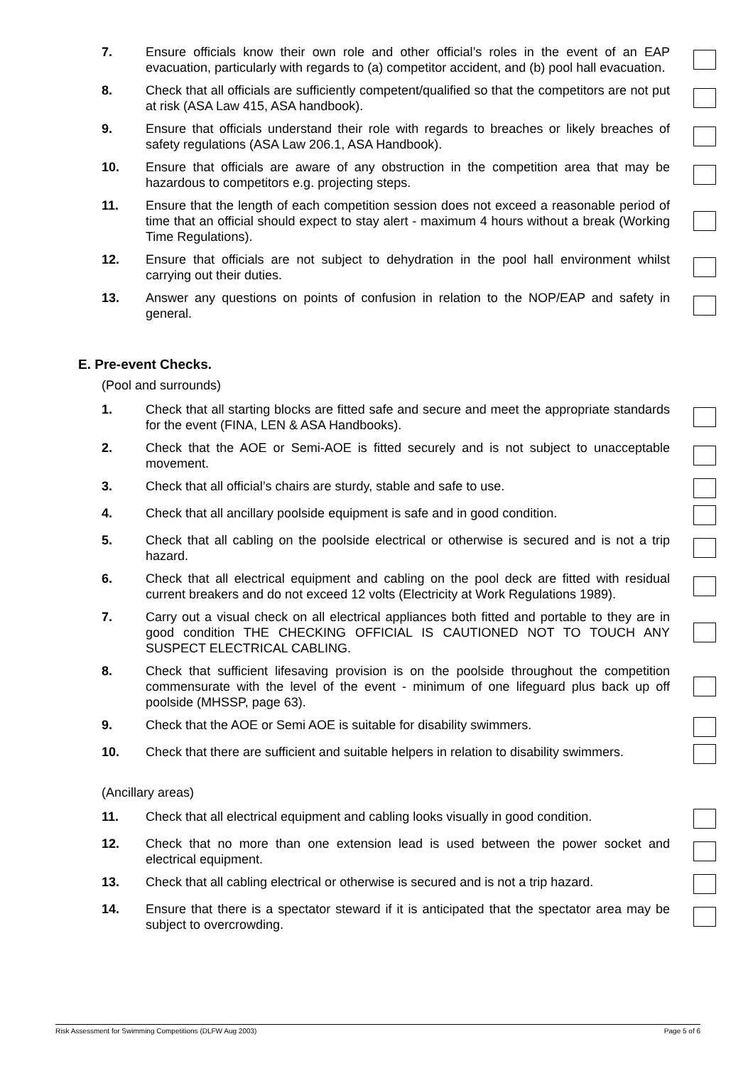7. Ensure officials know their own role and other official’s roles in the event of an EAP evacuation, particularly with regards to (a) competitor accident, and (b) pool hall evacuation.
8. Check that all officials are sufficiently competent/qualified so that the competitors are not put at risk (ASA Law 415, ASA handbook).
9. Ensure that officials understand their role with regards to breaches or likely breaches of safety regulations (ASA Law 206.1, ASA Handbook).
10. Ensure that officials are aware of any obstruction in the competition area that may be hazardous to competitors e.g. projecting steps.
11. Ensure that the length of each competition session does not exceed a reasonable period of time that an official should expect to stay alert - maximum 4 hours without a break (Working Time Regulations).
12. Ensure that officials are not subject to dehydration in the pool hall environment whilst carrying out their duties.
13. Answer any questions on points of confusion in relation to the NOP/EAP and safety in general.
E. Pre-event Checks.
(Pool and surrounds)
1. Check that all starting blocks are fitted safe and secure and meet the appropriate standards for the event (FINA, LEN & ASA Handbooks).
2. Check that the AOE or Semi-AOE is fitted securely and is not subject to unacceptable movement.
3. Check that all official’s chairs are sturdy, stable and safe to use.
4. Check that all ancillary poolside equipment is safe and in good condition.
5. Check that all cabling on the poolside electrical or otherwise is secured and is not a trip hazard.
6. Check that all electrical equipment and cabling on the pool deck are fitted with residual current breakers and do not exceed 12 volts (Electricity at Work Regulations 1989).
7. Carry out a visual check on all electrical appliances both fitted and portable to they are in good condition THE CHECKING OFFICIAL IS CAUTIONED NOT TO TOUCH ANY SUSPECT ELECTRICAL CABLING.
8. Check that sufficient lifesaving provision is on the poolside throughout the competition commensurate with the level of the event - minimum of one lifeguard plus back up off poolside (MHSSP, page 63).
9. Check that the AOE or Semi AOE is suitable for disability swimmers.
10. Check that there are sufficient and suitable helpers in relation to disability swimmers.
(Ancillary areas)
11. Check that all electrical equipment and cabling looks visually in good condition.
12. Check that no more than one extension lead is used between the power socket and electrical equipment.
13. Check that all cabling electrical or otherwise is secured and is not a trip hazard.
14. Ensure that there is a spectator steward if it is anticipated that the spectator area may be subject to overcrowding.
Risk Assessment for Swimming Competitions (DLFW Aug 2003) Page 5 of 6